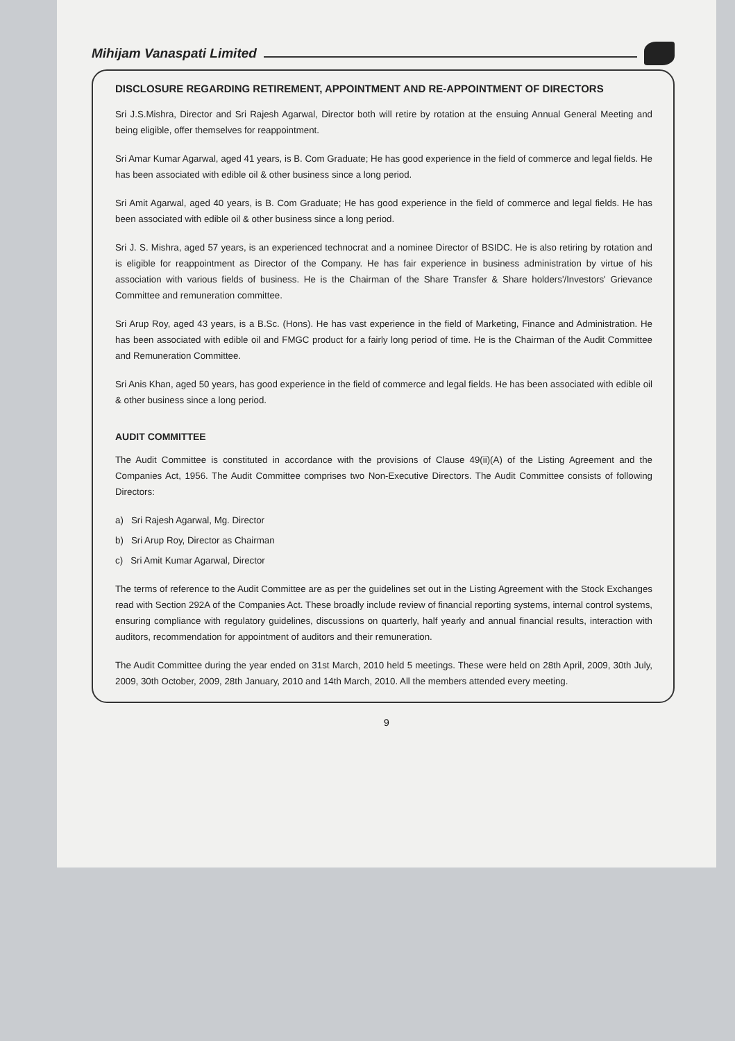Mihijam Vanaspati Limited
DISCLOSURE REGARDING RETIREMENT, APPOINTMENT AND RE-APPOINTMENT OF DIRECTORS
Sri J.S.Mishra, Director and Sri Rajesh Agarwal, Director both will retire by rotation at the ensuing Annual General Meeting and being eligible, offer themselves for reappointment.
Sri Amar Kumar Agarwal, aged 41 years, is B. Com Graduate; He has good experience in the field of commerce and legal fields. He has been associated with edible oil & other business since a long period.
Sri Amit Agarwal, aged 40 years, is B. Com Graduate; He has good experience in the field of commerce and legal fields. He has been associated with edible oil & other business since a long period.
Sri J. S. Mishra, aged 57 years, is an experienced technocrat and a nominee Director of BSIDC. He is also retiring by rotation and is eligible for reappointment as Director of the Company. He has fair experience in business administration by virtue of his association with various fields of business. He is the Chairman of the Share Transfer & Share holders'/Investors' Grievance Committee and remuneration committee.
Sri Arup Roy, aged 43 years, is a B.Sc. (Hons). He has vast experience in the field of Marketing, Finance and Administration. He has been associated with edible oil and FMGC product for a fairly long period of time. He is the Chairman of the Audit Committee and Remuneration Committee.
Sri Anis Khan, aged 50 years, has good experience in the field of commerce and legal fields. He has been associated with edible oil & other business since a long period.
AUDIT COMMITTEE
The Audit Committee is constituted in accordance with the provisions of Clause 49(ii)(A) of the Listing Agreement and the Companies Act, 1956. The Audit Committee comprises two Non-Executive Directors. The Audit Committee consists of following Directors:
a) Sri Rajesh Agarwal, Mg. Director
b) Sri Arup Roy, Director as Chairman
c) Sri Amit Kumar Agarwal, Director
The terms of reference to the Audit Committee are as per the guidelines set out in the Listing Agreement with the Stock Exchanges read with Section 292A of the Companies Act. These broadly include review of financial reporting systems, internal control systems, ensuring compliance with regulatory guidelines, discussions on quarterly, half yearly and annual financial results, interaction with auditors, recommendation for appointment of auditors and their remuneration.
The Audit Committee during the year ended on 31st March, 2010 held 5 meetings. These were held on 28th April, 2009, 30th July, 2009, 30th October, 2009, 28th January, 2010 and 14th March, 2010. All the members attended every meeting.
9